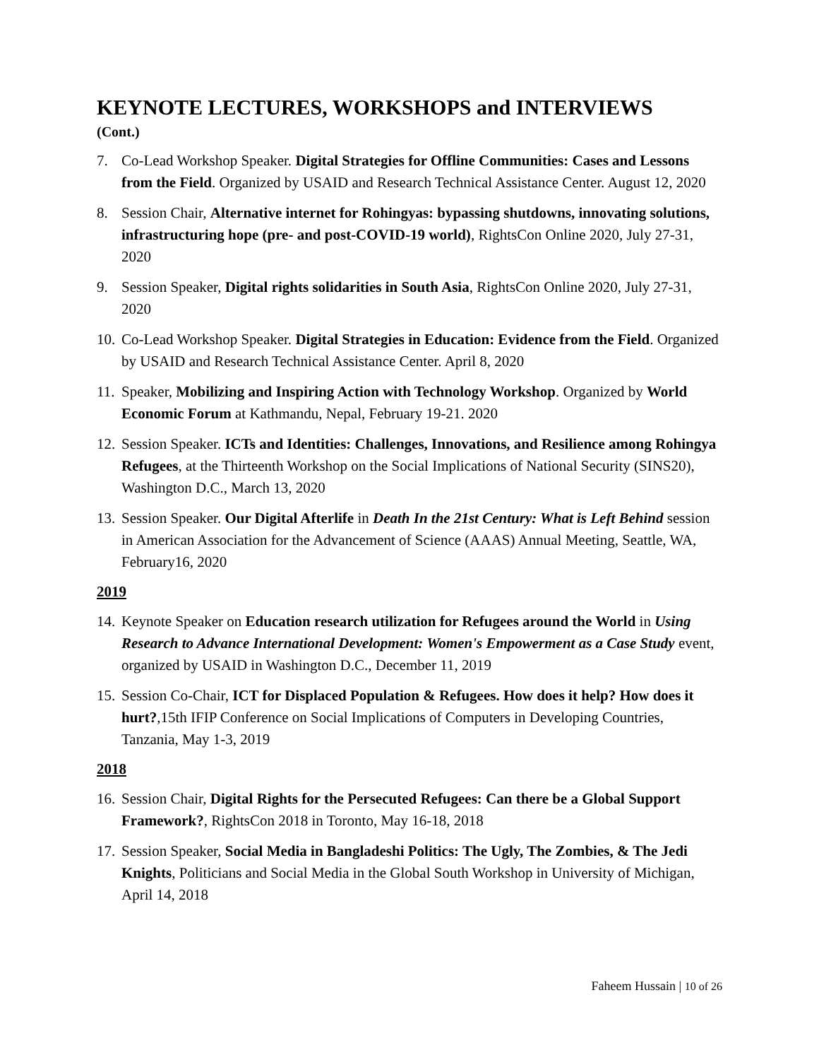KEYNOTE LECTURES, WORKSHOPS and INTERVIEWS
(Cont.)
7. Co-Lead Workshop Speaker. Digital Strategies for Offline Communities: Cases and Lessons from the Field. Organized by USAID and Research Technical Assistance Center. August 12, 2020
8. Session Chair, Alternative internet for Rohingyas: bypassing shutdowns, innovating solutions, infrastructuring hope (pre- and post-COVID-19 world), RightsCon Online 2020, July 27-31, 2020
9. Session Speaker, Digital rights solidarities in South Asia, RightsCon Online 2020, July 27-31, 2020
10. Co-Lead Workshop Speaker. Digital Strategies in Education: Evidence from the Field. Organized by USAID and Research Technical Assistance Center. April 8, 2020
11. Speaker, Mobilizing and Inspiring Action with Technology Workshop. Organized by World Economic Forum at Kathmandu, Nepal, February 19-21. 2020
12. Session Speaker. ICTs and Identities: Challenges, Innovations, and Resilience among Rohingya Refugees, at the Thirteenth Workshop on the Social Implications of National Security (SINS20), Washington D.C., March 13, 2020
13. Session Speaker. Our Digital Afterlife in Death In the 21st Century: What is Left Behind session in American Association for the Advancement of Science (AAAS) Annual Meeting, Seattle, WA, February16, 2020
2019
14. Keynote Speaker on Education research utilization for Refugees around the World in Using Research to Advance International Development: Women's Empowerment as a Case Study event, organized by USAID in Washington D.C., December 11, 2019
15. Session Co-Chair, ICT for Displaced Population & Refugees. How does it help? How does it hurt?,15th IFIP Conference on Social Implications of Computers in Developing Countries, Tanzania, May 1-3, 2019
2018
16. Session Chair, Digital Rights for the Persecuted Refugees: Can there be a Global Support Framework?, RightsCon 2018 in Toronto, May 16-18, 2018
17. Session Speaker, Social Media in Bangladeshi Politics: The Ugly, The Zombies, & The Jedi Knights, Politicians and Social Media in the Global South Workshop in University of Michigan, April 14, 2018
Faheem Hussain | 10 of 26